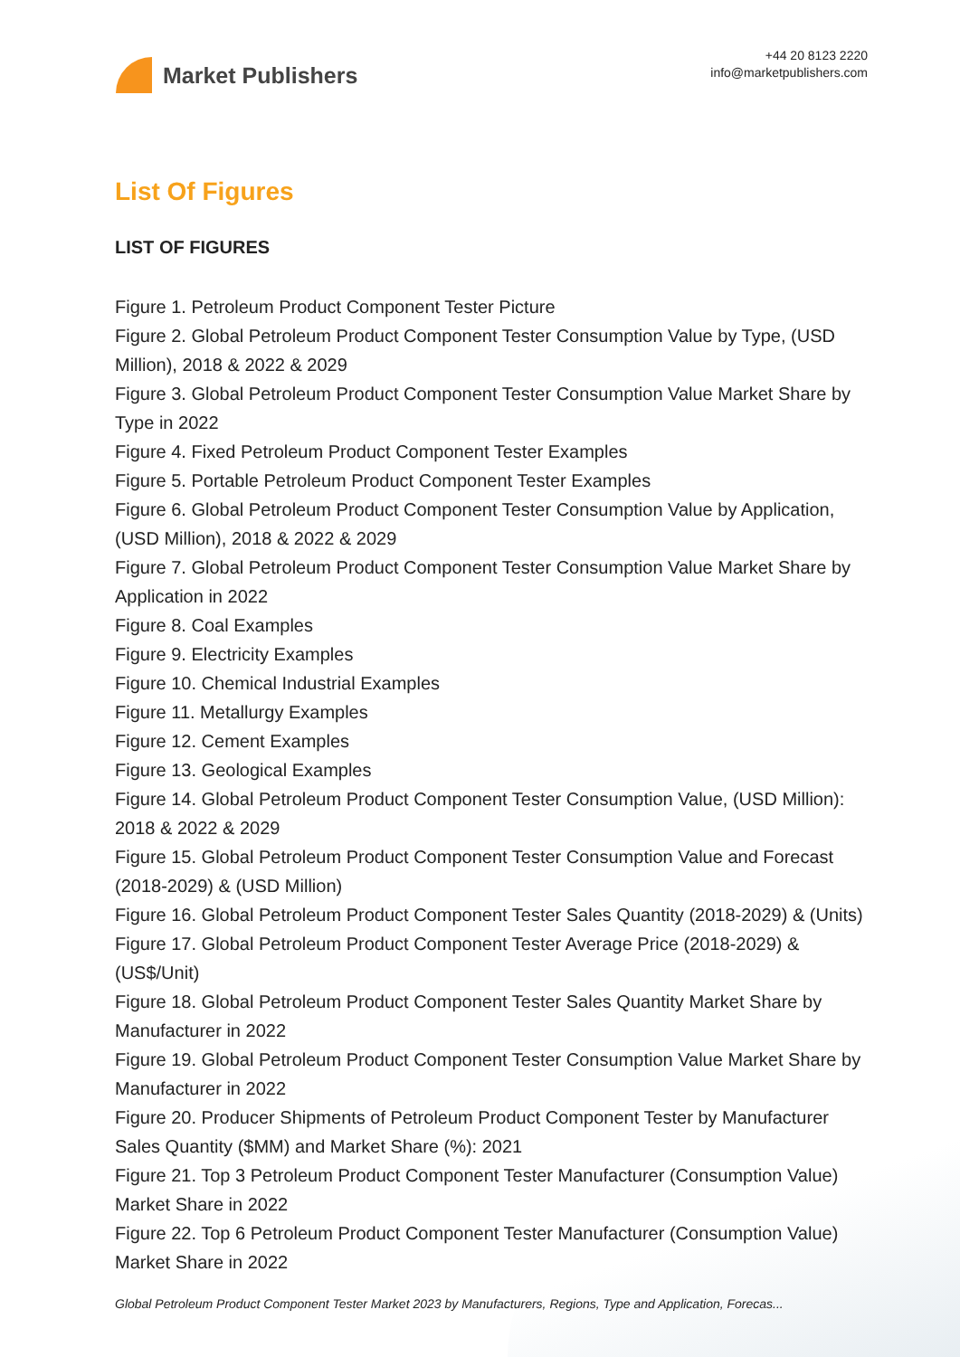Market Publishers
+44 20 8123 2220
info@marketpublishers.com
List Of Figures
LIST OF FIGURES
Figure 1. Petroleum Product Component Tester Picture
Figure 2. Global Petroleum Product Component Tester Consumption Value by Type, (USD Million), 2018 & 2022 & 2029
Figure 3. Global Petroleum Product Component Tester Consumption Value Market Share by Type in 2022
Figure 4. Fixed Petroleum Product Component Tester Examples
Figure 5. Portable Petroleum Product Component Tester Examples
Figure 6. Global Petroleum Product Component Tester Consumption Value by Application, (USD Million), 2018 & 2022 & 2029
Figure 7. Global Petroleum Product Component Tester Consumption Value Market Share by Application in 2022
Figure 8. Coal Examples
Figure 9. Electricity Examples
Figure 10. Chemical Industrial Examples
Figure 11. Metallurgy Examples
Figure 12. Cement Examples
Figure 13. Geological Examples
Figure 14. Global Petroleum Product Component Tester Consumption Value, (USD Million): 2018 & 2022 & 2029
Figure 15. Global Petroleum Product Component Tester Consumption Value and Forecast (2018-2029) & (USD Million)
Figure 16. Global Petroleum Product Component Tester Sales Quantity (2018-2029) & (Units)
Figure 17. Global Petroleum Product Component Tester Average Price (2018-2029) & (US$/Unit)
Figure 18. Global Petroleum Product Component Tester Sales Quantity Market Share by Manufacturer in 2022
Figure 19. Global Petroleum Product Component Tester Consumption Value Market Share by Manufacturer in 2022
Figure 20. Producer Shipments of Petroleum Product Component Tester by Manufacturer Sales Quantity ($MM) and Market Share (%): 2021
Figure 21. Top 3 Petroleum Product Component Tester Manufacturer (Consumption Value) Market Share in 2022
Figure 22. Top 6 Petroleum Product Component Tester Manufacturer (Consumption Value) Market Share in 2022
Global Petroleum Product Component Tester Market 2023 by Manufacturers, Regions, Type and Application, Forecas...